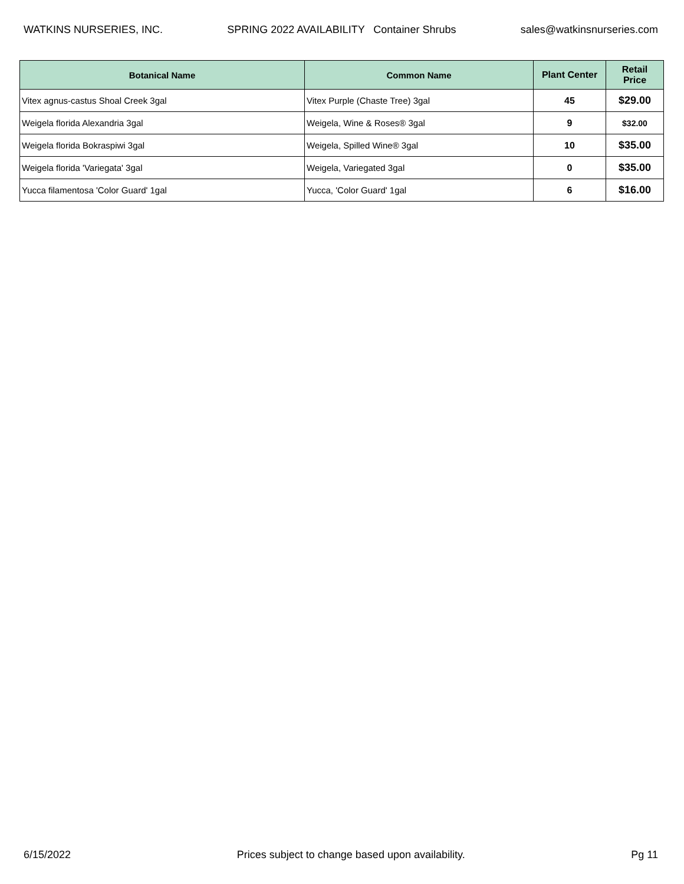WATKINS NURSERIES, INC. SPRING 2022 AVAILABILITY Container Shrubs sales@watkinsnurseries.com
| Botanical Name | Common Name | Plant Center | Retail Price |
| --- | --- | --- | --- |
| Vitex agnus-castus Shoal Creek 3gal | Vitex Purple (Chaste Tree) 3gal | 45 | $29.00 |
| Weigela florida Alexandria 3gal | Weigela, Wine & Roses® 3gal | 9 | $32.00 |
| Weigela florida Bokraspiwi 3gal | Weigela, Spilled Wine® 3gal | 10 | $35.00 |
| Weigela florida 'Variegata' 3gal | Weigela, Variegated 3gal | 0 | $35.00 |
| Yucca filamentosa 'Color Guard' 1gal | Yucca, 'Color Guard' 1gal | 6 | $16.00 |
6/15/2022 Prices subject to change based upon availability. Pg 11